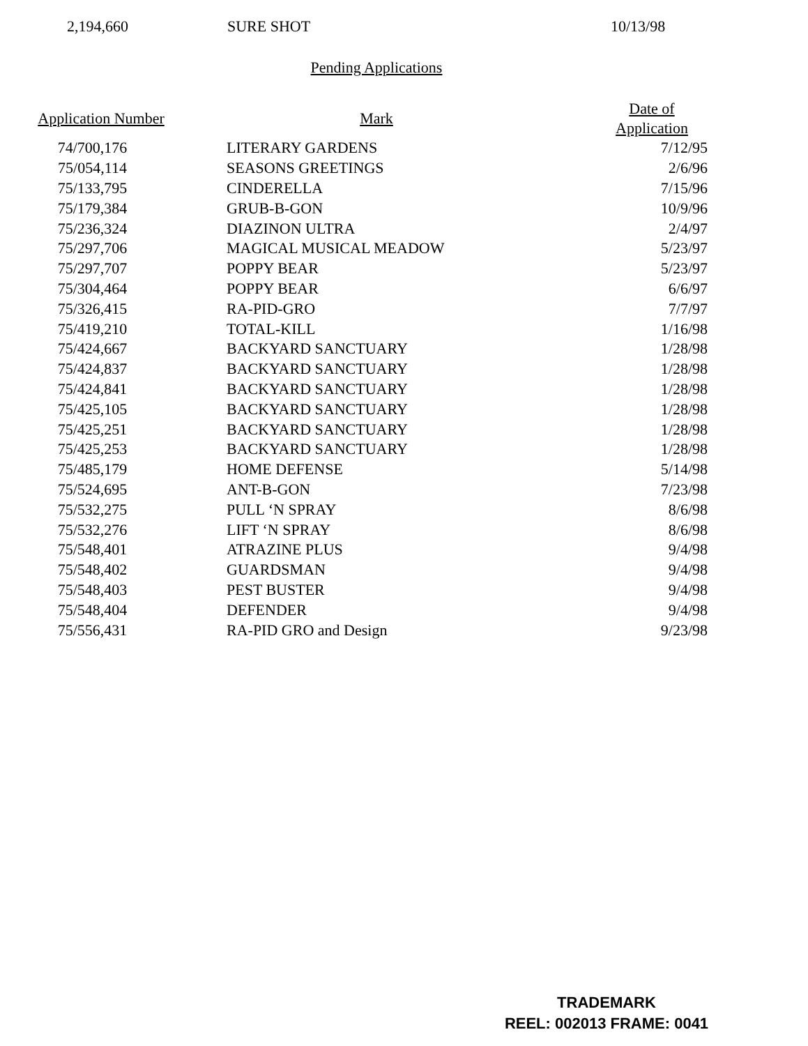| 2,194,660 | SURE SHOT | 10/13/98 |
Pending Applications
| Application Number | Mark | Date of Application |
| --- | --- | --- |
| 74/700,176 | LITERARY GARDENS | 7/12/95 |
| 75/054,114 | SEASONS GREETINGS | 2/6/96 |
| 75/133,795 | CINDERELLA | 7/15/96 |
| 75/179,384 | GRUB-B-GON | 10/9/96 |
| 75/236,324 | DIAZINON ULTRA | 2/4/97 |
| 75/297,706 | MAGICAL MUSICAL MEADOW | 5/23/97 |
| 75/297,707 | POPPY BEAR | 5/23/97 |
| 75/304,464 | POPPY BEAR | 6/6/97 |
| 75/326,415 | RA-PID-GRO | 7/7/97 |
| 75/419,210 | TOTAL-KILL | 1/16/98 |
| 75/424,667 | BACKYARD SANCTUARY | 1/28/98 |
| 75/424,837 | BACKYARD SANCTUARY | 1/28/98 |
| 75/424,841 | BACKYARD SANCTUARY | 1/28/98 |
| 75/425,105 | BACKYARD SANCTUARY | 1/28/98 |
| 75/425,251 | BACKYARD SANCTUARY | 1/28/98 |
| 75/425,253 | BACKYARD SANCTUARY | 1/28/98 |
| 75/485,179 | HOME DEFENSE | 5/14/98 |
| 75/524,695 | ANT-B-GON | 7/23/98 |
| 75/532,275 | PULL ‘N SPRAY | 8/6/98 |
| 75/532,276 | LIFT ‘N SPRAY | 8/6/98 |
| 75/548,401 | ATRAZINE PLUS | 9/4/98 |
| 75/548,402 | GUARDSMAN | 9/4/98 |
| 75/548,403 | PEST BUSTER | 9/4/98 |
| 75/548,404 | DEFENDER | 9/4/98 |
| 75/556,431 | RA-PID GRO and Design | 9/23/98 |
TRADEMARK
REEL: 002013 FRAME: 0041